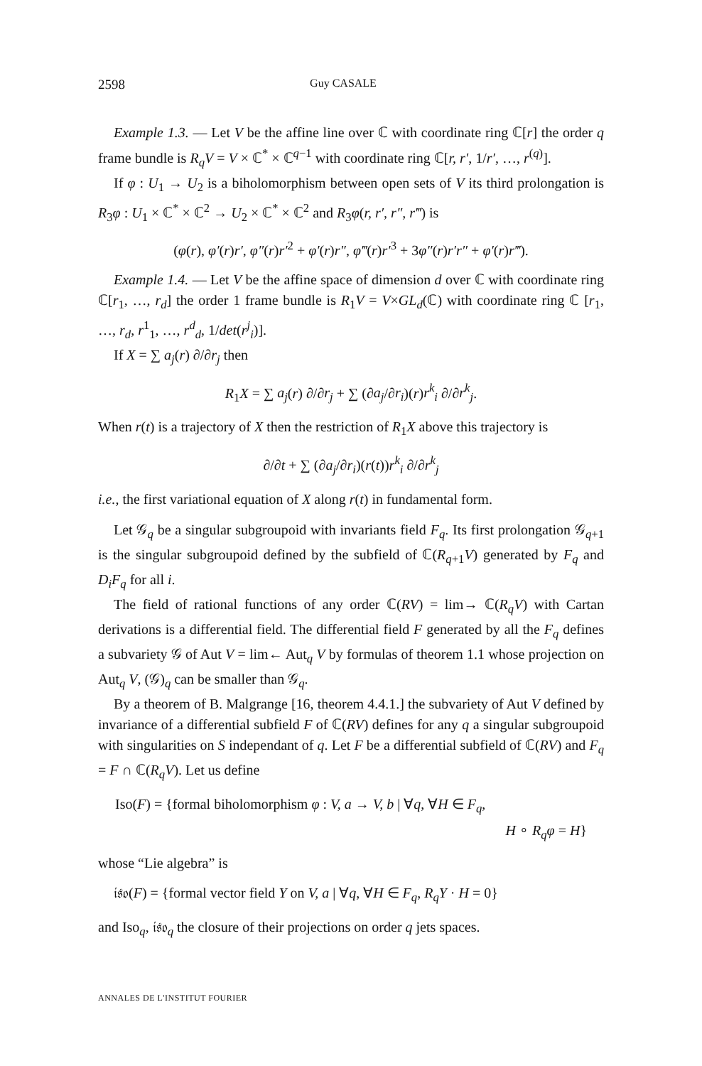2598 Guy CASALE
Example 1.3. — Let V be the affine line over ℂ with coordinate ring ℂ[r] the order q frame bundle is R<sub>q</sub>V = V × ℂ<sup>*</sup> × ℂ<sup>q−1</sup> with coordinate ring ℂ[r, r′, 1/r′, …, r<sup>(q)</sup>].
If φ : U<sub>1</sub> → U<sub>2</sub> is a biholomorphism between open sets of V its third prolongation is R<sub>3</sub>φ : U<sub>1</sub> × ℂ<sup>*</sup> × ℂ<sup>2</sup> → U<sub>2</sub> × ℂ<sup>*</sup> × ℂ<sup>2</sup> and R<sub>3</sub>φ(r, r′, r″, r‴) is
(φ(r), φ′(r)r′, φ″(r)r′<sup>2</sup> + φ′(r)r″, φ‴(r)r′<sup>3</sup> + 3φ″(r)r′r″ + φ′(r)r‴).
Example 1.4. — Let V be the affine space of dimension d over ℂ with coordinate ring ℂ[r<sub>1</sub>, …, r<sub>d</sub>] the order 1 frame bundle is R<sub>1</sub>V = V×GL<sub>d</sub>(ℂ) with coordinate ring ℂ [r<sub>1</sub>, …, r<sub>d</sub>, r<sup>1</sup><sub>1</sub>, …, r<sup>d</sup><sub>d</sub>, 1/det(r<sup>j</sup><sub>i</sub>)].
If X = ∑ a<sub>j</sub>(r) ∂/∂r<sub>j</sub> then
R<sub>1</sub>X = ∑ a<sub>j</sub>(r) ∂/∂r<sub>j</sub> + ∑ (∂a<sub>j</sub>/∂r<sub>i</sub>)(r)r<sup>k</sup><sub>i</sub> ∂/∂r<sup>k</sup><sub>j</sub>.
When r(t) is a trajectory of X then the restriction of R<sub>1</sub>X above this trajectory is
∂/∂t + ∑ (∂a<sub>j</sub>/∂r<sub>i</sub>)(r(t))r<sup>k</sup><sub>i</sub> ∂/∂r<sup>k</sup><sub>j</sub>
i.e., the first variational equation of X along r(t) in fundamental form.
Let 𝒢<sub>q</sub> be a singular subgroupoid with invariants field F<sub>q</sub>. Its first prolongation 𝒢<sub>q+1</sub> is the singular subgroupoid defined by the subfield of ℂ(R<sub>q+1</sub>V) generated by F<sub>q</sub> and D<sub>i</sub>F<sub>q</sub> for all i.
The field of rational functions of any order ℂ(RV) = lim→ ℂ(R<sub>q</sub>V) with Cartan derivations is a differential field. The differential field F generated by all the F<sub>q</sub> defines a subvariety 𝒢 of Aut V = lim← Aut<sub>q</sub> V by formulas of theorem 1.1 whose projection on Aut<sub>q</sub> V, (𝒢)<sub>q</sub> can be smaller than 𝒢<sub>q</sub>.
By a theorem of B. Malgrange [16, theorem 4.4.1.] the subvariety of Aut V defined by invariance of a differential subfield F of ℂ(RV) defines for any q a singular subgroupoid with singularities on S independant of q. Let F be a differential subfield of ℂ(RV) and F<sub>q</sub> = F ∩ ℂ(R<sub>q</sub>V). Let us define
Iso(F) = {formal biholomorphism φ : V, a → V, b | ∀q, ∀H ∈ F<sub>q</sub>,
H ∘ R<sub>q</sub>φ = H}
whose “Lie algebra” is
𝔦𝔰𝔬(F) = {formal vector field Y on V, a | ∀q, ∀H ∈ F<sub>q</sub>, R<sub>q</sub>Y · H = 0}
and Iso<sub>q</sub>, 𝔦𝔰𝔬<sub>q</sub> the closure of their projections on order q jets spaces.
ANNALES DE L'INSTITUT FOURIER